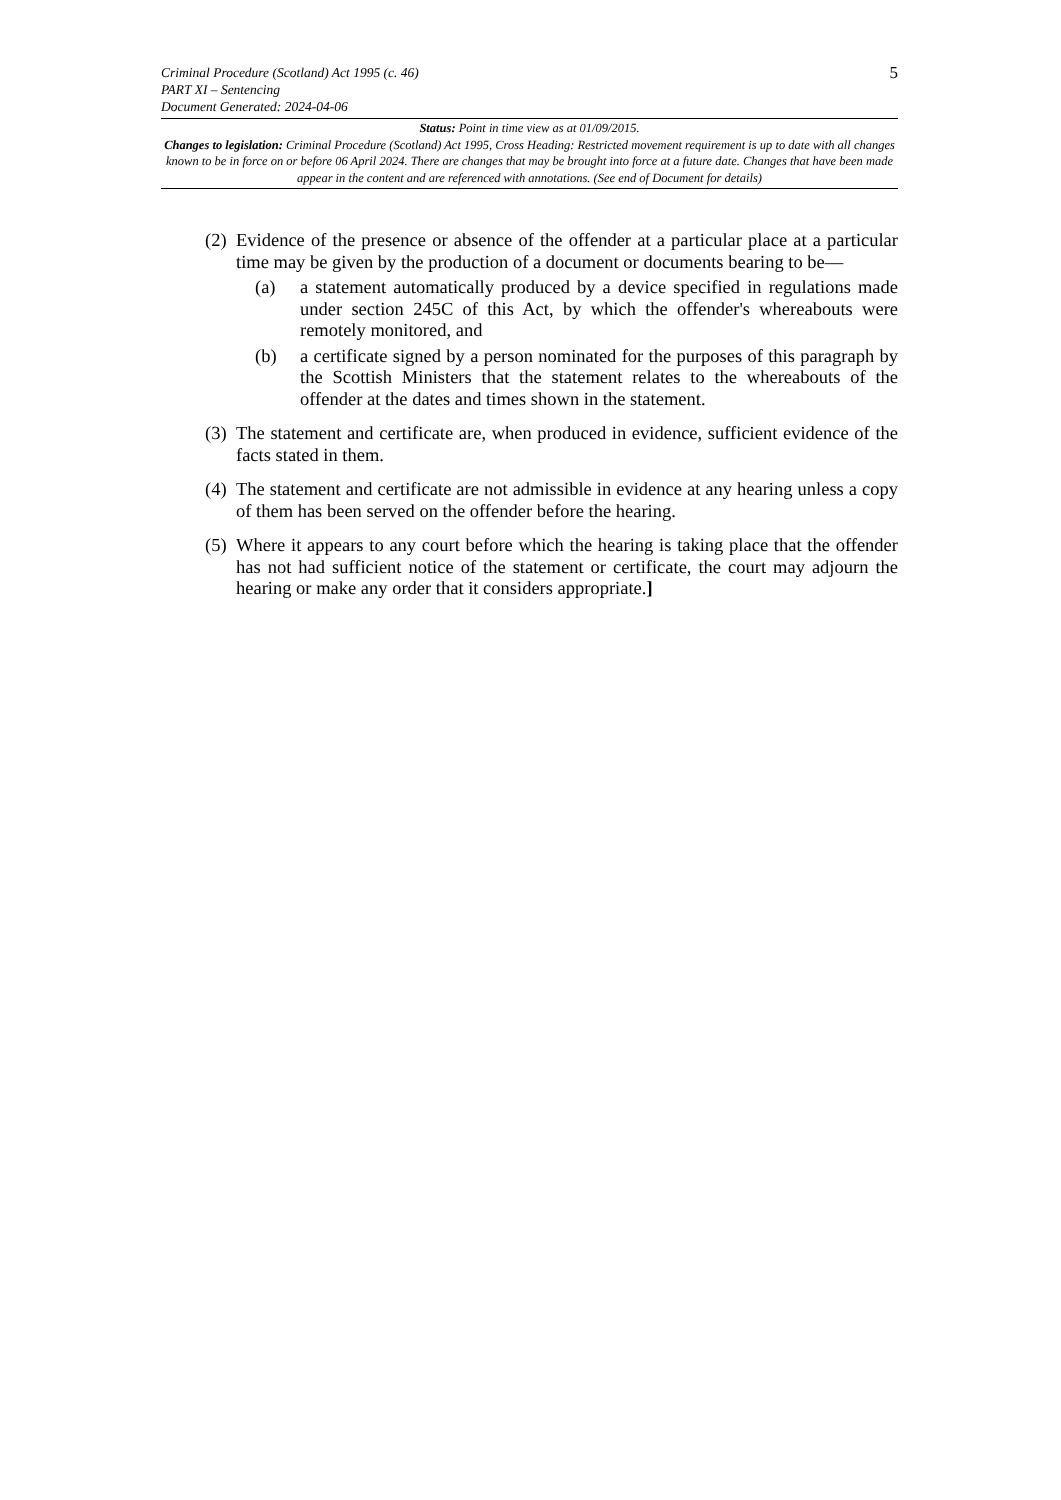Criminal Procedure (Scotland) Act 1995 (c. 46)
PART XI – Sentencing
Document Generated: 2024-04-06
5
Status: Point in time view as at 01/09/2015.
Changes to legislation: Criminal Procedure (Scotland) Act 1995, Cross Heading: Restricted movement requirement is up to date with all changes known to be in force on or before 06 April 2024. There are changes that may be brought into force at a future date. Changes that have been made appear in the content and are referenced with annotations. (See end of Document for details)
(2)
Evidence of the presence or absence of the offender at a particular place at a particular time may be given by the production of a document or documents bearing to be—
(a) a statement automatically produced by a device specified in regulations made under section 245C of this Act, by which the offender's whereabouts were remotely monitored, and
(b) a certificate signed by a person nominated for the purposes of this paragraph by the Scottish Ministers that the statement relates to the whereabouts of the offender at the dates and times shown in the statement.
(3)
The statement and certificate are, when produced in evidence, sufficient evidence of the facts stated in them.
(4)
The statement and certificate are not admissible in evidence at any hearing unless a copy of them has been served on the offender before the hearing.
(5)
Where it appears to any court before which the hearing is taking place that the offender has not had sufficient notice of the statement or certificate, the court may adjourn the hearing or make any order that it considers appropriate.]